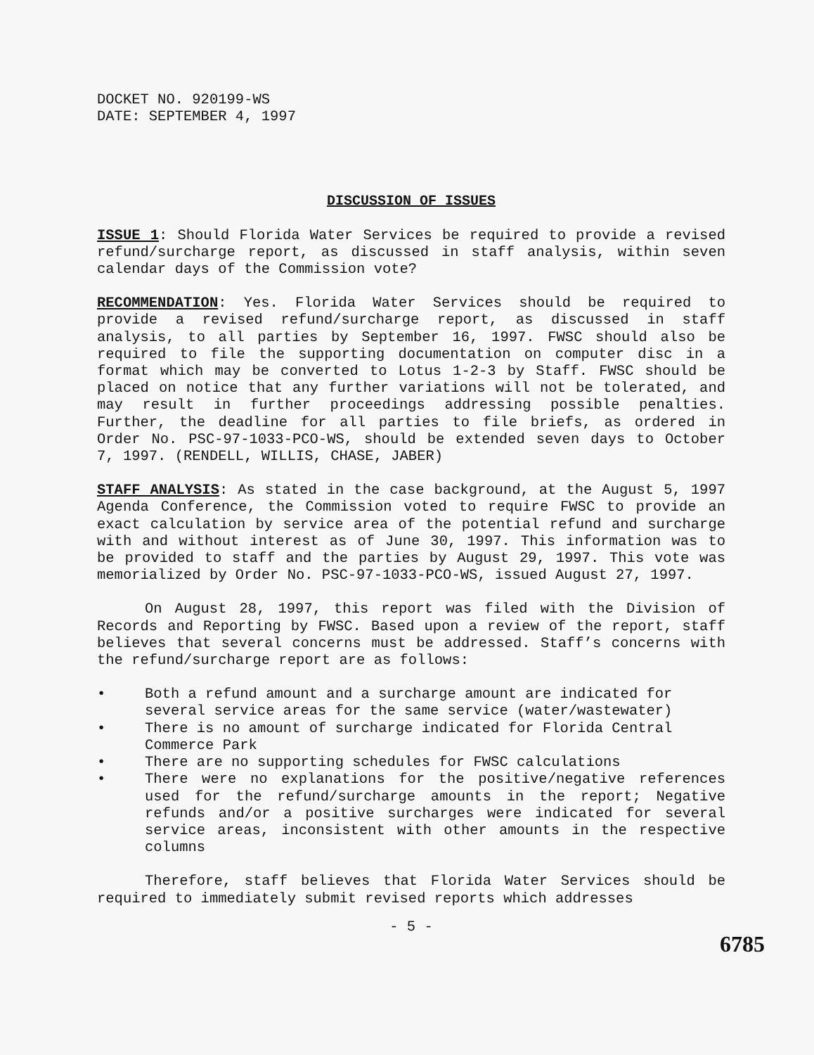DOCKET NO. 920199-WS
DATE: SEPTEMBER 4, 1997
DISCUSSION OF ISSUES
ISSUE 1: Should Florida Water Services be required to provide a revised refund/surcharge report, as discussed in staff analysis, within seven calendar days of the Commission vote?
RECOMMENDATION: Yes. Florida Water Services should be required to provide a revised refund/surcharge report, as discussed in staff analysis, to all parties by September 16, 1997. FWSC should also be required to file the supporting documentation on computer disc in a format which may be converted to Lotus 1-2-3 by Staff. FWSC should be placed on notice that any further variations will not be tolerated, and may result in further proceedings addressing possible penalties. Further, the deadline for all parties to file briefs, as ordered in Order No. PSC-97-1033-PCO-WS, should be extended seven days to October 7, 1997. (RENDELL, WILLIS, CHASE, JABER)
STAFF ANALYSIS: As stated in the case background, at the August 5, 1997 Agenda Conference, the Commission voted to require FWSC to provide an exact calculation by service area of the potential refund and surcharge with and without interest as of June 30, 1997. This information was to be provided to staff and the parties by August 29, 1997. This vote was memorialized by Order No. PSC-97-1033-PCO-WS, issued August 27, 1997.
On August 28, 1997, this report was filed with the Division of Records and Reporting by FWSC. Based upon a review of the report, staff believes that several concerns must be addressed. Staff’s concerns with the refund/surcharge report are as follows:
• Both a refund amount and a surcharge amount are indicated for several service areas for the same service (water/wastewater)
• There is no amount of surcharge indicated for Florida Central Commerce Park
• There are no supporting schedules for FWSC calculations
• There were no explanations for the positive/negative references used for the refund/surcharge amounts in the report; Negative refunds and/or a positive surcharges were indicated for several service areas, inconsistent with other amounts in the respective columns
Therefore, staff believes that Florida Water Services should be required to immediately submit revised reports which addresses
- 5 -
6785